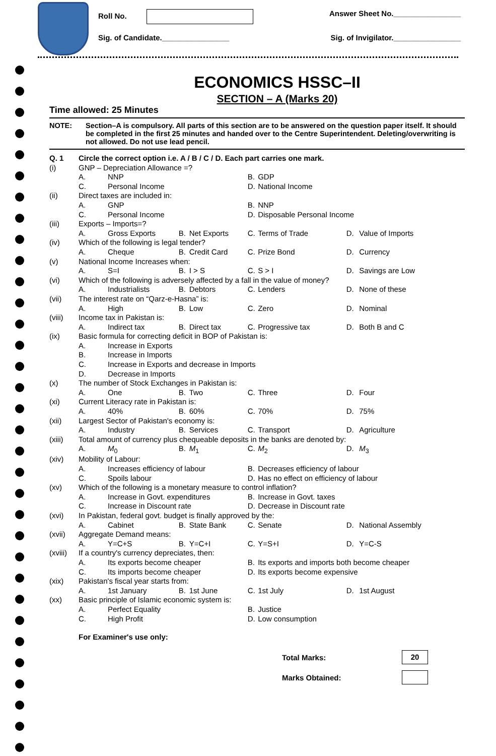Roll No. Answer Sheet No.________________
Sig. of Candidate.________________ Sig. of Invigilator.________________
ECONOMICS HSSC–II
SECTION – A (Marks 20)
Time allowed: 25 Minutes
NOTE: Section–A is compulsory. All parts of this section are to be answered on the question paper itself. It should be completed in the first 25 minutes and handed over to the Centre Superintendent. Deleting/overwriting is not allowed. Do not use lead pencil.
| Q. 1 | Circle the correct option i.e. A / B / C / D. Each part carries one mark. | | | | | | | |
| (i) | GNP – Depreciation Allowance =? | | | | | | | |
| | A. | NNP | | | B. | GDP | | |
| | C. | Personal Income | | | D. | National Income | | |
| (ii) | Direct taxes are included in: | | | | | | | |
| | A. | GNP | | | B. | NNP | | |
| | C. | Personal Income | | | D. | Disposable Personal Income | | |
| (iii) | Exports – Imports=? | | | | | | | |
| | A. | Gross Exports | B. | Net Exports | C. | Terms of Trade | D. | Value of Imports |
| (iv) | Which of the following is legal tender? | | | | | | | |
| | A. | Cheque | B. | Credit Card | C. | Prize Bond | D. | Currency |
| (v) | National Income Increases when: | | | | | | | |
| | A. | S=I | B. | I > S | C. | S > I | D. | Savings are Low |
| (vi) | Which of the following is adversely affected by a fall in the value of money? | | | | | | | |
| | A. | Industrialists | B. | Debtors | C. | Lenders | D. | None of these |
| (vii) | The interest rate on “Qarz-e-Hasna” is: | | | | | | | |
| | A. | High | B. | Low | C. | Zero | D. | Nominal |
| (viii) | Income tax in Pakistan is: | | | | | | | |
| | A. | Indirect tax | B. | Direct tax | C. | Progressive tax | D. | Both B and C |
| (ix) | Basic formula for correcting deficit in BOP of Pakistan is: | | | | | | | |
| | A. | Increase in Exports | | | | | | |
| | B. | Increase in Imports | | | | | | |
| | C. | Increase in Exports and decrease in Imports | | | | | | |
| | D. | Decrease in Imports | | | | | | |
| (x) | The number of Stock Exchanges in Pakistan is: | | | | | | | |
| | A. | One | B. | Two | C. | Three | D. | Four |
| (xi) | Current Literacy rate in Pakistan is: | | | | | | | |
| | A. | 40% | B. | 60% | C. | 70% | D. | 75% |
| (xii) | Largest Sector of Pakistan's economy is: | | | | | | | |
| | A. | Industry | B. | Services | C. | Transport | D. | Agriculture |
| (xiii) | Total amount of currency plus chequeable deposits in the banks are denoted by: | | | | | | | |
| | A. | M<sub>0</sub> | B. | M<sub>1</sub> | C. | M<sub>2</sub> | D. | M<sub>3</sub> |
| (xiv) | Mobility of Labour: | | | | | | | |
| | A. | Increases efficiency of labour | | | B. | Decreases efficiency of labour | | |
| | C. | Spoils labour | | | D. | Has no effect on efficiency of labour | | |
| (xv) | Which of the following is a monetary measure to control inflation? | | | | | | | |
| | A. | Increase in Govt. expenditures | | | B. | Increase in Govt. taxes | | |
| | C. | Increase in Discount rate | | | D. | Decrease in Discount rate | | |
| (xvi) | In Pakistan, federal govt. budget is finally approved by the: | | | | | | | |
| | A. | Cabinet | B. | State Bank | C. | Senate | D. | National Assembly |
| (xvii) | Aggregate Demand means: | | | | | | | |
| | A. | Y=C+S | B. | Y=C+I | C. | Y=S+I | D. | Y=C-S |
| (xviii) | If a country's currency depreciates, then: | | | | | | | |
| | A. | Its exports become cheaper | | | B. | Its exports and imports both become cheaper | | |
| | C. | Its imports become cheaper | | | D. | Its exports become expensive | | |
| (xix) | Pakistan's fiscal year starts from: | | | | | | | |
| | A. | 1st January | B. | 1st June | C. | 1st July | D. | 1st August |
| (xx) | Basic principle of Islamic economic system is: | | | | | | | |
| | A. | Perfect Equality | | | B. | Justice | | |
| | C. | High Profit | | | D. | Low consumption | | |
For Examiner's use only:
Total Marks: 20
Marks Obtained: